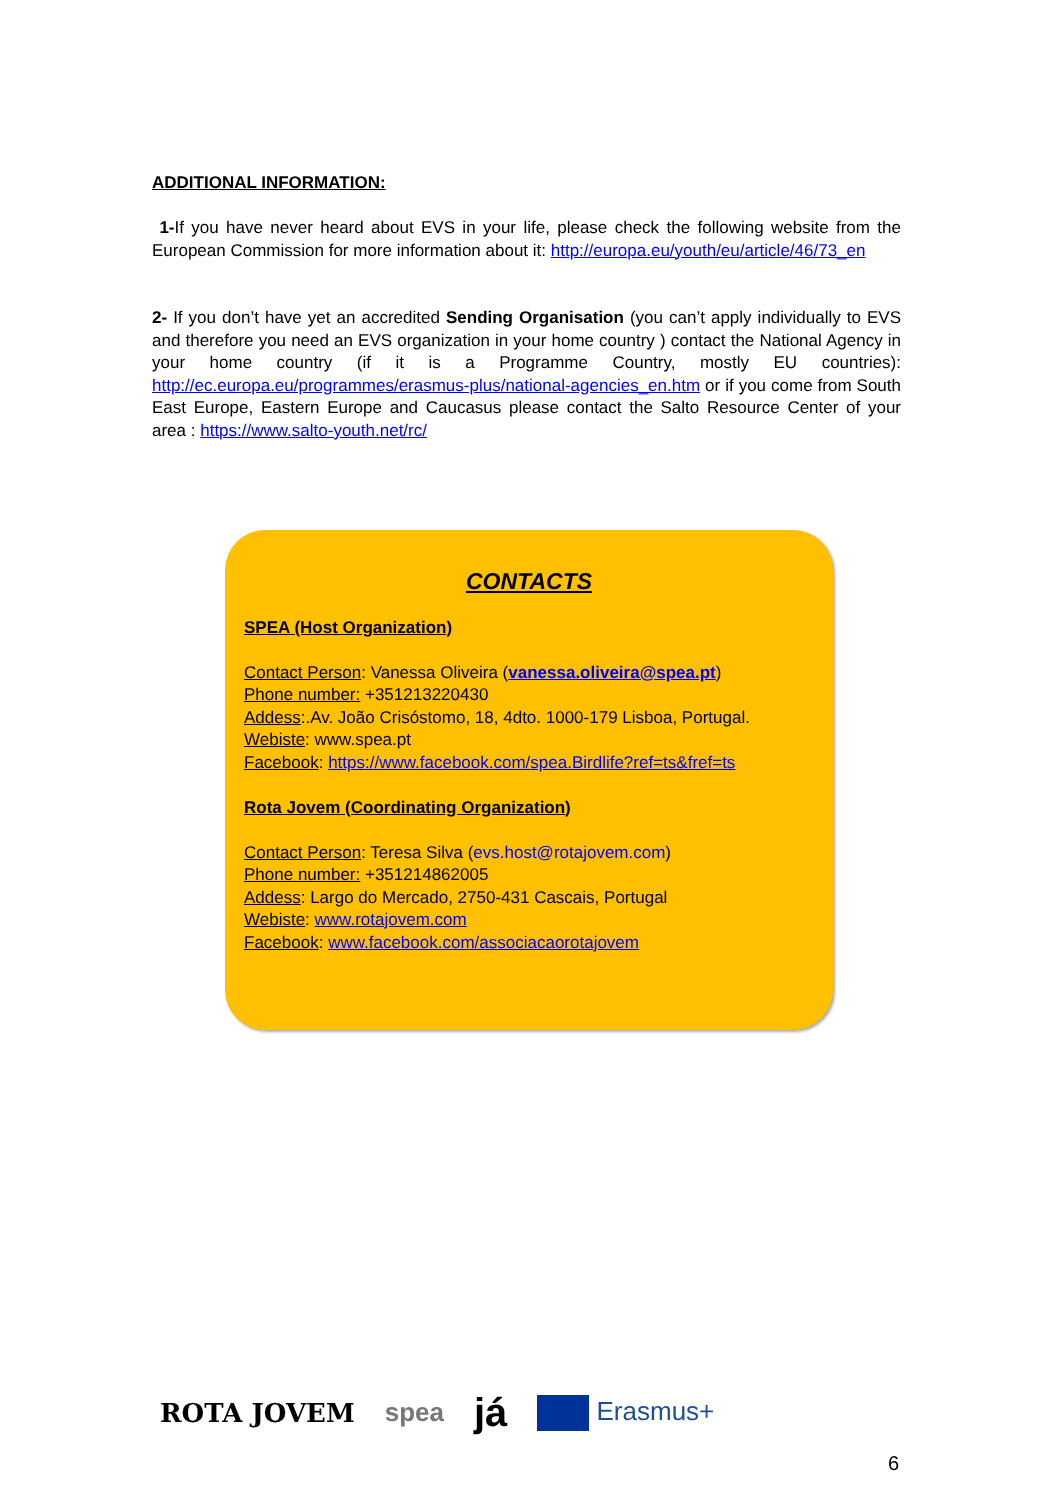ADDITIONAL INFORMATION:
1-If you have never heard about EVS in your life, please check the following website from the European Commission for more information about it: http://europa.eu/youth/eu/article/46/73_en
2- If you don’t have yet an accredited Sending Organisation (you can’t apply individually to EVS and therefore you need an EVS organization in your home country ) contact the National Agency in your home country (if it is a Programme Country, mostly EU countries): http://ec.europa.eu/programmes/erasmus-plus/national-agencies_en.htm or if you come from South East Europe, Eastern Europe and Caucasus please contact the Salto Resource Center of your area : https://www.salto-youth.net/rc/
CONTACTS
SPEA (Host Organization)
Contact Person: Vanessa Oliveira (vanessa.oliveira@spea.pt)
Phone number: +351213220430
Addess:.Av. João Crisóstomo, 18, 4dto. 1000-179 Lisboa, Portugal.
Webiste: www.spea.pt
Facebook: https://www.facebook.com/spea.Birdlife?ref=ts&fref=ts
Rota Jovem (Coordinating Organization)
Contact Person: Teresa Silva (evs.host@rotajovem.com)
Phone number: +351214862005
Addess: Largo do Mercado, 2750-431 Cascais, Portugal
Webiste: www.rotajovem.com
Facebook: www.facebook.com/associacaorotajovem
ROTA JOVEM spea já Erasmus+
6